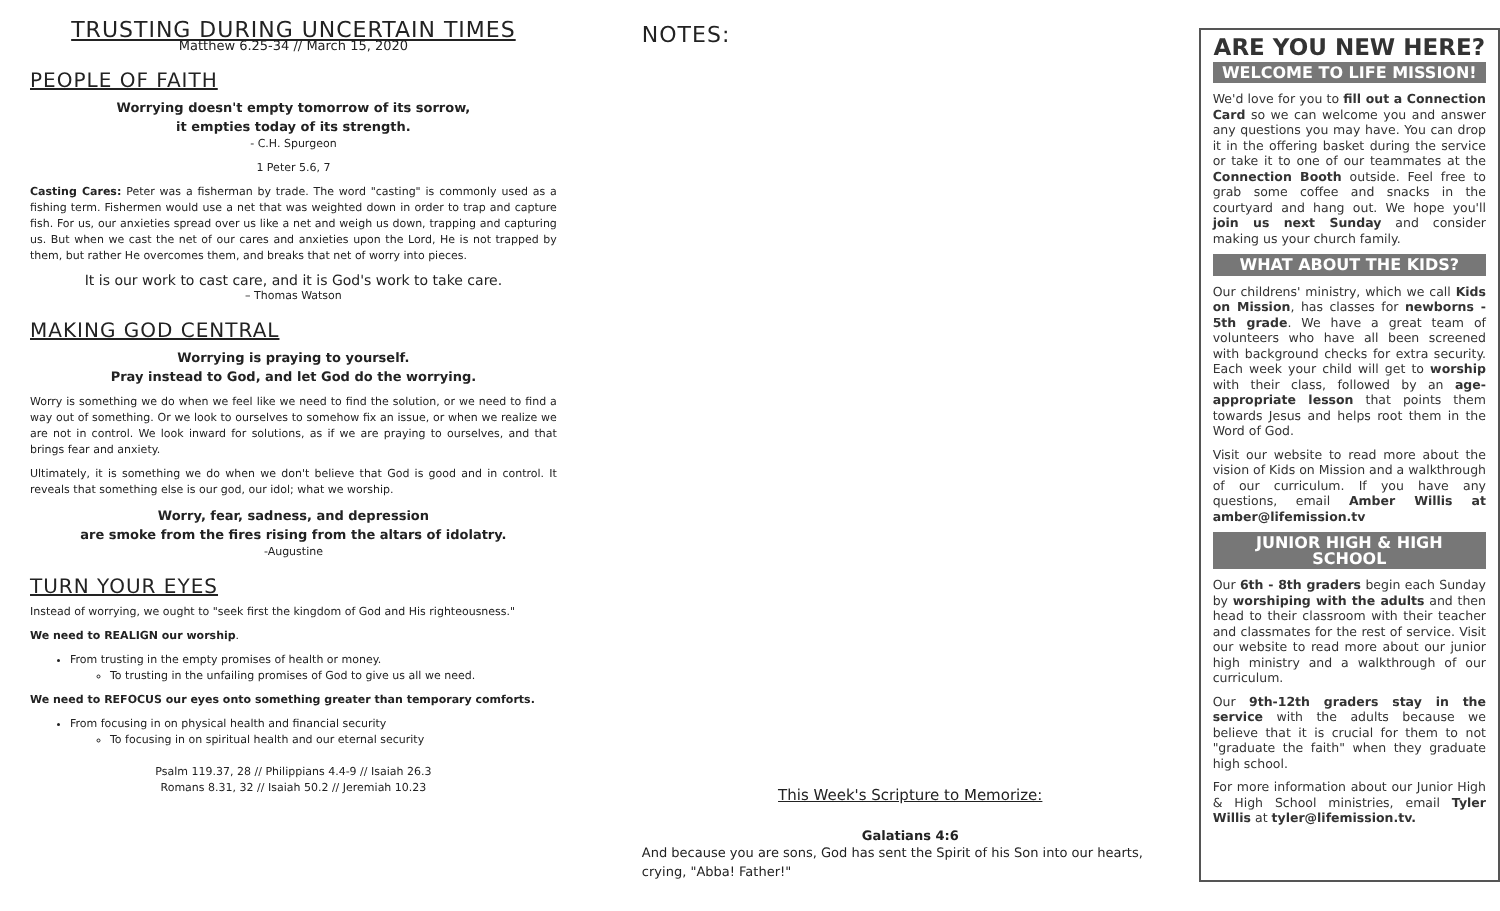TRUSTING DURING UNCERTAIN TIMES
Matthew 6.25-34 // March 15, 2020
PEOPLE OF FAITH
Worrying doesn't empty tomorrow of its sorrow,
it empties today of its strength.
- C.H. Spurgeon
1 Peter 5.6, 7
Casting Cares: Peter was a fisherman by trade. The word "casting" is commonly used as a fishing term. Fishermen would use a net that was weighted down in order to trap and capture fish. For us, our anxieties spread over us like a net and weigh us down, trapping and capturing us. But when we cast the net of our cares and anxieties upon the Lord, He is not trapped by them, but rather He overcomes them, and breaks that net of worry into pieces.
It is our work to cast care, and it is God's work to take care.
– Thomas Watson
MAKING GOD CENTRAL
Worrying is praying to yourself.
Pray instead to God, and let God do the worrying.
Worry is something we do when we feel like we need to find the solution, or we need to find a way out of something. Or we look to ourselves to somehow fix an issue, or when we realize we are not in control. We look inward for solutions, as if we are praying to ourselves, and that brings fear and anxiety.
Ultimately, it is something we do when we don't believe that God is good and in control. It reveals that something else is our god, our idol; what we worship.
Worry, fear, sadness, and depression
are smoke from the fires rising from the altars of idolatry.
-Augustine
TURN YOUR EYES
Instead of worrying, we ought to "seek first the kingdom of God and His righteousness."
We need to REALIGN our worship.
From trusting in the empty promises of health or money.
To trusting in the unfailing promises of God to give us all we need.
We need to REFOCUS our eyes onto something greater than temporary comforts.
From focusing in on physical health and financial security
To focusing in on spiritual health and our eternal security
Psalm 119.37, 28 // Philippians 4.4-9 // Isaiah 26.3
Romans 8.31, 32 // Isaiah 50.2 // Jeremiah 10.23
NOTES:
This Week's Scripture to Memorize:
Galatians 4:6
And because you are sons, God has sent the Spirit of his Son into our hearts, crying, "Abba! Father!"
ARE YOU NEW HERE?
WELCOME TO LIFE MISSION!
We'd love for you to fill out a Connection Card so we can welcome you and answer any questions you may have. You can drop it in the offering basket during the service or take it to one of our teammates at the Connection Booth outside. Feel free to grab some coffee and snacks in the courtyard and hang out. We hope you'll join us next Sunday and consider making us your church family.
WHAT ABOUT THE KIDS?
Our childrens' ministry, which we call Kids on Mission, has classes for newborns - 5th grade. We have a great team of volunteers who have all been screened with background checks for extra security. Each week your child will get to worship with their class, followed by an age-appropriate lesson that points them towards Jesus and helps root them in the Word of God.
Visit our website to read more about the vision of Kids on Mission and a walkthrough of our curriculum. If you have any questions, email Amber Willis at amber@lifemission.tv
JUNIOR HIGH & HIGH SCHOOL
Our 6th - 8th graders begin each Sunday by worshiping with the adults and then head to their classroom with their teacher and classmates for the rest of service. Visit our website to read more about our junior high ministry and a walkthrough of our curriculum.
Our 9th-12th graders stay in the service with the adults because we believe that it is crucial for them to not "graduate the faith" when they graduate high school.
For more information about our Junior High & High School ministries, email Tyler Willis at tyler@lifemission.tv.